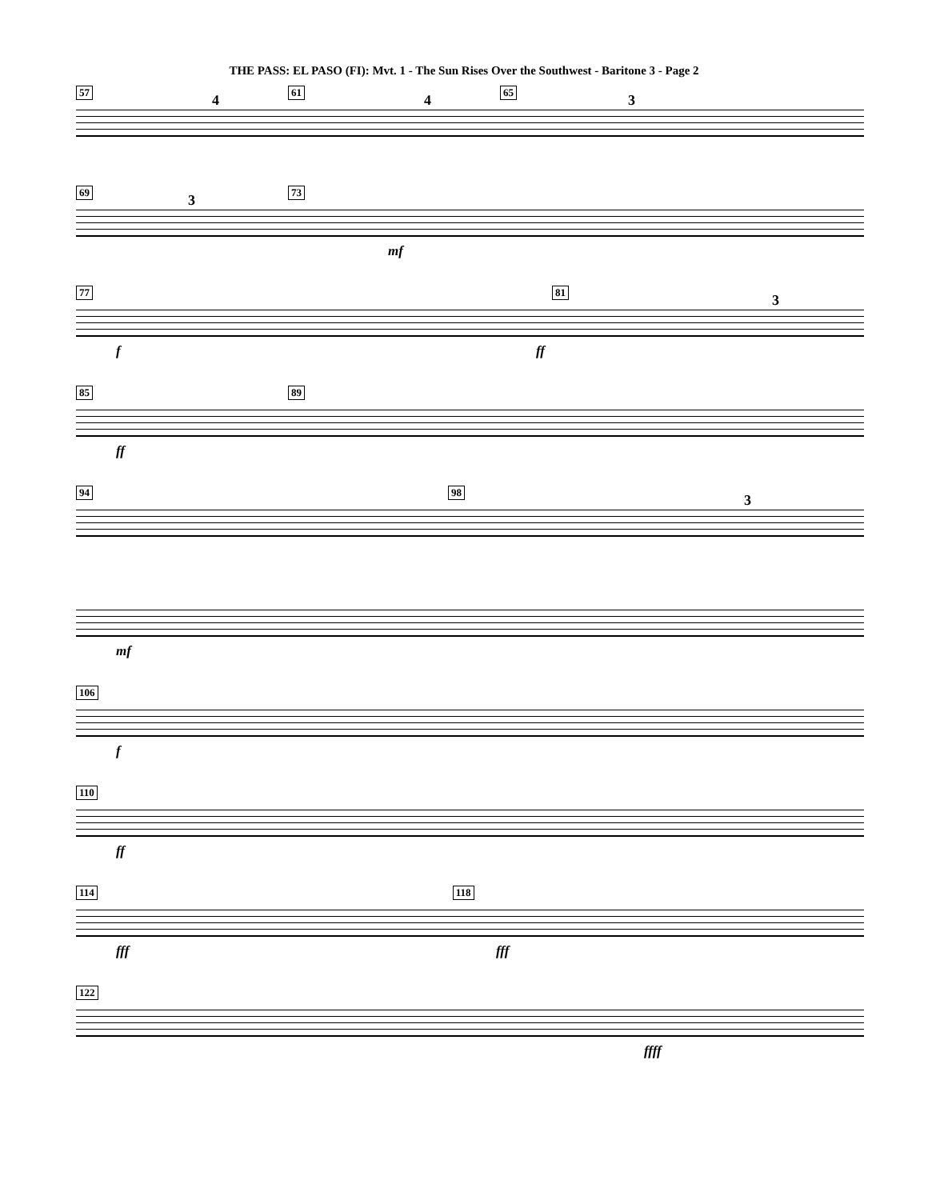THE PASS: EL PASO (FI): Mvt. 1 - The Sun Rises Over the Southwest - Baritone 3 - Page 2
57 61 65
4 4 3
69 73
3
mf
77 81
3
f ff
85 89
ff
94 98
3
mf
106
f
110
ff
114 118
fff fff
122
ffff